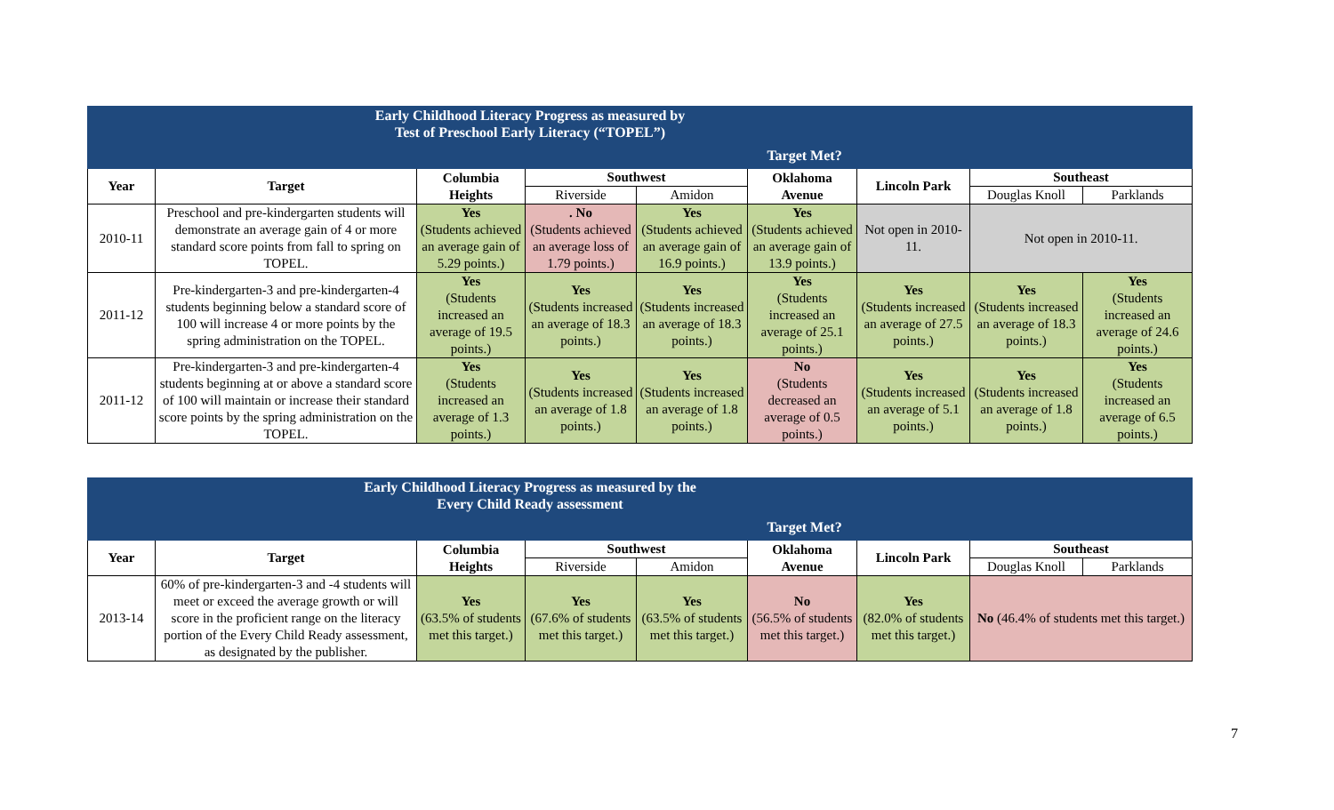| Early Childhood Literacy Progress as measured by Test of Preschool Early Literacy (“TOPEL”) | | | | | | | | |
| | | Target Met? | | | | | | |
| Year | Target | Columbia Heights | Southwest | | Oklahoma Avenue | Lincoln Park | Southeast | |
| | | | Riverside | Amidon | | | Douglas Knoll | Parklands |
| 2010-11 | Preschool and pre-kindergarten students will demonstrate an average gain of 4 or more standard score points from fall to spring on TOPEL. | Yes (Students achieved an average gain of 5.29 points.) | . No (Students achieved an average loss of 1.79 points.) | Yes (Students achieved an average gain of 16.9 points.) | Yes (Students achieved an average gain of 13.9 points.) | Not open in 2010-11. | Not open in 2010-11. | |
| 2011-12 | Pre-kindergarten-3 and pre-kindergarten-4 students beginning below a standard score of 100 will increase 4 or more points by the spring administration on the TOPEL. | Yes (Students increased an average of 19.5 points.) | Yes (Students increased an average of 18.3 points.) | Yes (Students increased an average of 18.3 points.) | Yes (Students increased an average of 25.1 points.) | Yes (Students increased an average of 27.5 points.) | Yes (Students increased an average of 18.3 points.) | Yes (Students increased an average of 24.6 points.) |
| 2011-12 | Pre-kindergarten-3 and pre-kindergarten-4 students beginning at or above a standard score of 100 will maintain or increase their standard score points by the spring administration on the TOPEL. | Yes (Students increased an average of 1.3 points.) | Yes (Students increased an average of 1.8 points.) | Yes (Students increased an average of 1.8 points.) | No (Students decreased an average of 0.5 points.) | Yes (Students increased an average of 5.1 points.) | Yes (Students increased an average of 1.8 points.) | Yes (Students increased an average of 6.5 points.) |
| Early Childhood Literacy Progress as measured by the Every Child Ready assessment | | | | | | | | |
| | | Target Met? | | | | | | |
| Year | Target | Columbia Heights | Southwest | | Oklahoma Avenue | Lincoln Park | Southeast | |
| | | | Riverside | Amidon | | | Douglas Knoll | Parklands |
| 2013-14 | 60% of pre-kindergarten-3 and -4 students will meet or exceed the average growth or will score in the proficient range on the literacy portion of the Every Child Ready assessment, as designated by the publisher. | Yes (63.5% of students met this target.) | Yes (67.6% of students met this target.) | Yes (63.5% of students met this target.) | No (56.5% of students met this target.) | Yes (82.0% of students met this target.) | No (46.4% of students met this target.) | |
7